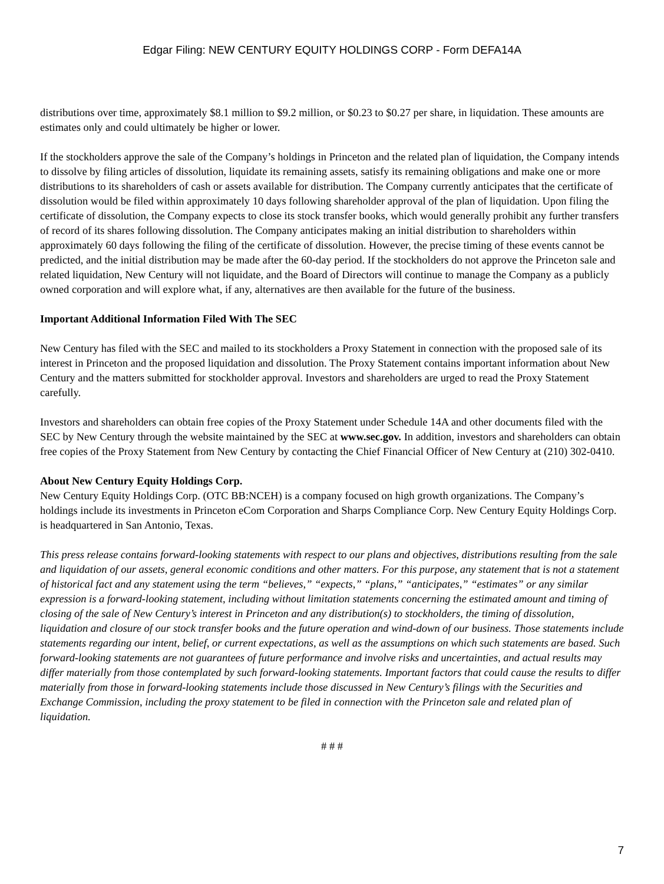Edgar Filing: NEW CENTURY EQUITY HOLDINGS CORP - Form DEFA14A
distributions over time, approximately $8.1 million to $9.2 million, or $0.23 to $0.27 per share, in liquidation. These amounts are estimates only and could ultimately be higher or lower.
If the stockholders approve the sale of the Company’s holdings in Princeton and the related plan of liquidation, the Company intends to dissolve by filing articles of dissolution, liquidate its remaining assets, satisfy its remaining obligations and make one or more distributions to its shareholders of cash or assets available for distribution. The Company currently anticipates that the certificate of dissolution would be filed within approximately 10 days following shareholder approval of the plan of liquidation. Upon filing the certificate of dissolution, the Company expects to close its stock transfer books, which would generally prohibit any further transfers of record of its shares following dissolution. The Company anticipates making an initial distribution to shareholders within approximately 60 days following the filing of the certificate of dissolution. However, the precise timing of these events cannot be predicted, and the initial distribution may be made after the 60-day period. If the stockholders do not approve the Princeton sale and related liquidation, New Century will not liquidate, and the Board of Directors will continue to manage the Company as a publicly owned corporation and will explore what, if any, alternatives are then available for the future of the business.
Important Additional Information Filed With The SEC
New Century has filed with the SEC and mailed to its stockholders a Proxy Statement in connection with the proposed sale of its interest in Princeton and the proposed liquidation and dissolution. The Proxy Statement contains important information about New Century and the matters submitted for stockholder approval. Investors and shareholders are urged to read the Proxy Statement carefully.
Investors and shareholders can obtain free copies of the Proxy Statement under Schedule 14A and other documents filed with the SEC by New Century through the website maintained by the SEC at www.sec.gov. In addition, investors and shareholders can obtain free copies of the Proxy Statement from New Century by contacting the Chief Financial Officer of New Century at (210) 302-0410.
About New Century Equity Holdings Corp.
New Century Equity Holdings Corp. (OTC BB:NCEH) is a company focused on high growth organizations. The Company’s holdings include its investments in Princeton eCom Corporation and Sharps Compliance Corp. New Century Equity Holdings Corp. is headquartered in San Antonio, Texas.
This press release contains forward-looking statements with respect to our plans and objectives, distributions resulting from the sale and liquidation of our assets, general economic conditions and other matters. For this purpose, any statement that is not a statement of historical fact and any statement using the term “believes,” “expects,” “plans,” “anticipates,” “estimates” or any similar expression is a forward-looking statement, including without limitation statements concerning the estimated amount and timing of closing of the sale of New Century’s interest in Princeton and any distribution(s) to stockholders, the timing of dissolution, liquidation and closure of our stock transfer books and the future operation and wind-down of our business. Those statements include statements regarding our intent, belief, or current expectations, as well as the assumptions on which such statements are based. Such forward-looking statements are not guarantees of future performance and involve risks and uncertainties, and actual results may differ materially from those contemplated by such forward-looking statements. Important factors that could cause the results to differ materially from those in forward-looking statements include those discussed in New Century’s filings with the Securities and Exchange Commission, including the proxy statement to be filed in connection with the Princeton sale and related plan of liquidation.
# # #
7